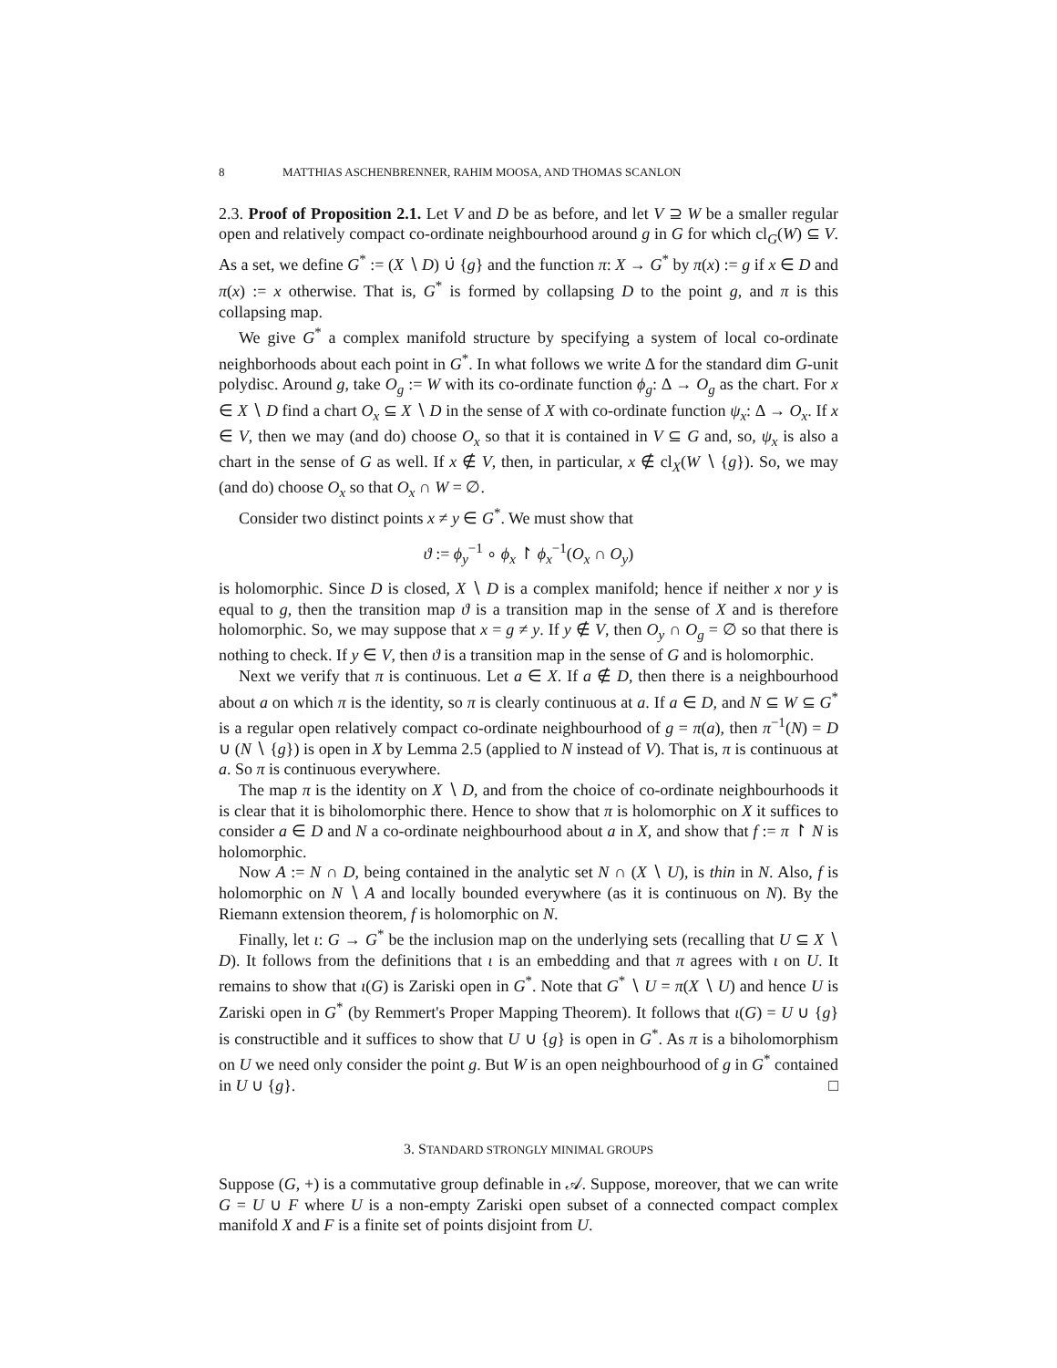8 MATTHIAS ASCHENBRENNER, RAHIM MOOSA, AND THOMAS SCANLON
2.3. Proof of Proposition 2.1. Let V and D be as before, and let V ⊇ W be a smaller regular open and relatively compact co-ordinate neighbourhood around g in G for which cl<sub>G</sub>(W) ⊆ V. As a set, we define G<sup>*</sup> := (X ∖ D) ∪̇ {g} and the function π: X → G<sup>*</sup> by π(x) := g if x ∈ D and π(x) := x otherwise. That is, G<sup>*</sup> is formed by collapsing D to the point g, and π is this collapsing map.
We give G<sup>*</sup> a complex manifold structure by specifying a system of local co-ordinate neighborhoods about each point in G<sup>*</sup>. In what follows we write Δ for the standard dim G-unit polydisc. Around g, take O<sub>g</sub> := W with its co-ordinate function ϕ<sub>g</sub>: Δ → O<sub>g</sub> as the chart. For x ∈ X ∖ D find a chart O<sub>x</sub> ⊆ X ∖ D in the sense of X with co-ordinate function ψ<sub>x</sub>: Δ → O<sub>x</sub>. If x ∈ V, then we may (and do) choose O<sub>x</sub> so that it is contained in V ⊆ G and, so, ψ<sub>x</sub> is also a chart in the sense of G as well. If x ∉ V, then, in particular, x ∉ cl<sub>X</sub>(W ∖ {g}). So, we may (and do) choose O<sub>x</sub> so that O<sub>x</sub> ∩ W = ∅.
Consider two distinct points x ≠ y ∈ G<sup>*</sup>. We must show that
ϑ := ϕ<sub>y</sub><sup>−1</sup> ∘ ϕ<sub>x</sub> ↾ ϕ<sub>x</sub><sup>−1</sup>(O<sub>x</sub> ∩ O<sub>y</sub>)
is holomorphic. Since D is closed, X ∖ D is a complex manifold; hence if neither x nor y is equal to g, then the transition map ϑ is a transition map in the sense of X and is therefore holomorphic. So, we may suppose that x = g ≠ y. If y ∉ V, then O<sub>y</sub> ∩ O<sub>g</sub> = ∅ so that there is nothing to check. If y ∈ V, then ϑ is a transition map in the sense of G and is holomorphic.
Next we verify that π is continuous. Let a ∈ X. If a ∉ D, then there is a neighbourhood about a on which π is the identity, so π is clearly continuous at a. If a ∈ D, and N ⊆ W ⊆ G<sup>*</sup> is a regular open relatively compact co-ordinate neighbourhood of g = π(a), then π<sup>−1</sup>(N) = D ∪ (N ∖ {g}) is open in X by Lemma 2.5 (applied to N instead of V). That is, π is continuous at a. So π is continuous everywhere.
The map π is the identity on X ∖ D, and from the choice of co-ordinate neighbourhoods it is clear that it is biholomorphic there. Hence to show that π is holomorphic on X it suffices to consider a ∈ D and N a co-ordinate neighbourhood about a in X, and show that f := π ↾ N is holomorphic.
Now A := N ∩ D, being contained in the analytic set N ∩ (X ∖ U), is thin in N. Also, f is holomorphic on N ∖ A and locally bounded everywhere (as it is continuous on N). By the Riemann extension theorem, f is holomorphic on N.
Finally, let ι: G → G<sup>*</sup> be the inclusion map on the underlying sets (recalling that U ⊆ X ∖ D). It follows from the definitions that ι is an embedding and that π agrees with ι on U. It remains to show that ι(G) is Zariski open in G<sup>*</sup>. Note that G<sup>*</sup> ∖ U = π(X ∖ U) and hence U is Zariski open in G<sup>*</sup> (by Remmert's Proper Mapping Theorem). It follows that ι(G) = U ∪ {g} is constructible and it suffices to show that U ∪ {g} is open in G<sup>*</sup>. As π is a biholomorphism on U we need only consider the point g. But W is an open neighbourhood of g in G<sup>*</sup> contained in U ∪ {g}. □
3. STANDARD STRONGLY MINIMAL GROUPS
Suppose (G, +) is a commutative group definable in 𝒜. Suppose, moreover, that we can write G = U ∪ F where U is a non-empty Zariski open subset of a connected compact complex manifold X and F is a finite set of points disjoint from U.